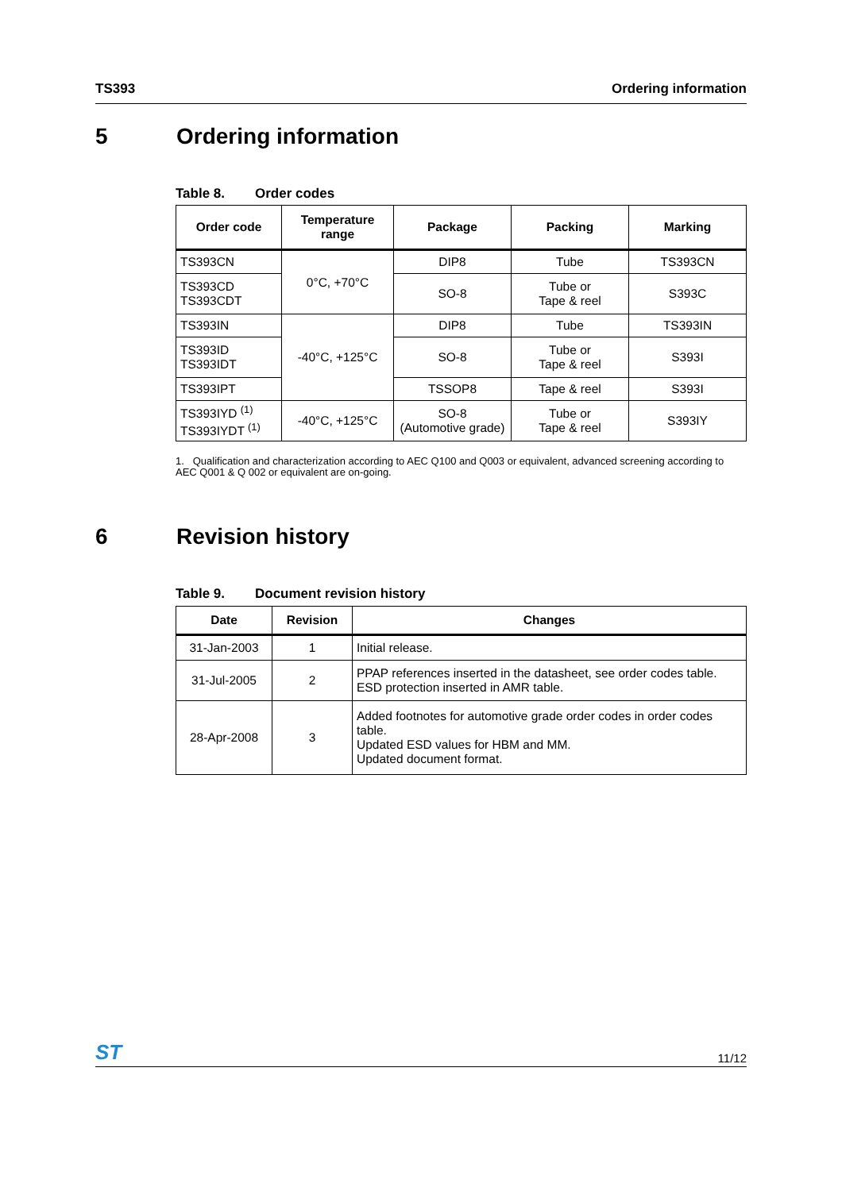TS393 Ordering information
5 Ordering information
Table 8. Order codes
| Order code | Temperature range | Package | Packing | Marking |
| --- | --- | --- | --- | --- |
| TS393CN | 0°C, +70°C | DIP8 | Tube | TS393CN |
| TS393CD TS393CDT | | SO-8 | Tube or Tape & reel | S393C |
| TS393IN | -40°C, +125°C | DIP8 | Tube | TS393IN |
| TS393ID TS393IDT | | SO-8 | Tube or Tape & reel | S393I |
| TS393IPT | | TSSOP8 | Tape & reel | S393I |
| TS393IYD <sup>(1)</sup> TS393IYDT <sup>(1)</sup> | -40°C, +125°C | SO-8 (Automotive grade) | Tube or Tape & reel | S393IY |
1. Qualification and characterization according to AEC Q100 and Q003 or equivalent, advanced screening according to AEC Q001 & Q 002 or equivalent are on-going.
6 Revision history
Table 9. Document revision history
| Date | Revision | Changes |
| --- | --- | --- |
| 31-Jan-2003 | 1 | Initial release. |
| 31-Jul-2005 | 2 | PPAP references inserted in the datasheet, see order codes table. ESD protection inserted in AMR table. |
| 28-Apr-2008 | 3 | Added footnotes for automotive grade order codes in order codes table. Updated ESD values for HBM and MM. Updated document format. |
ST 11/12